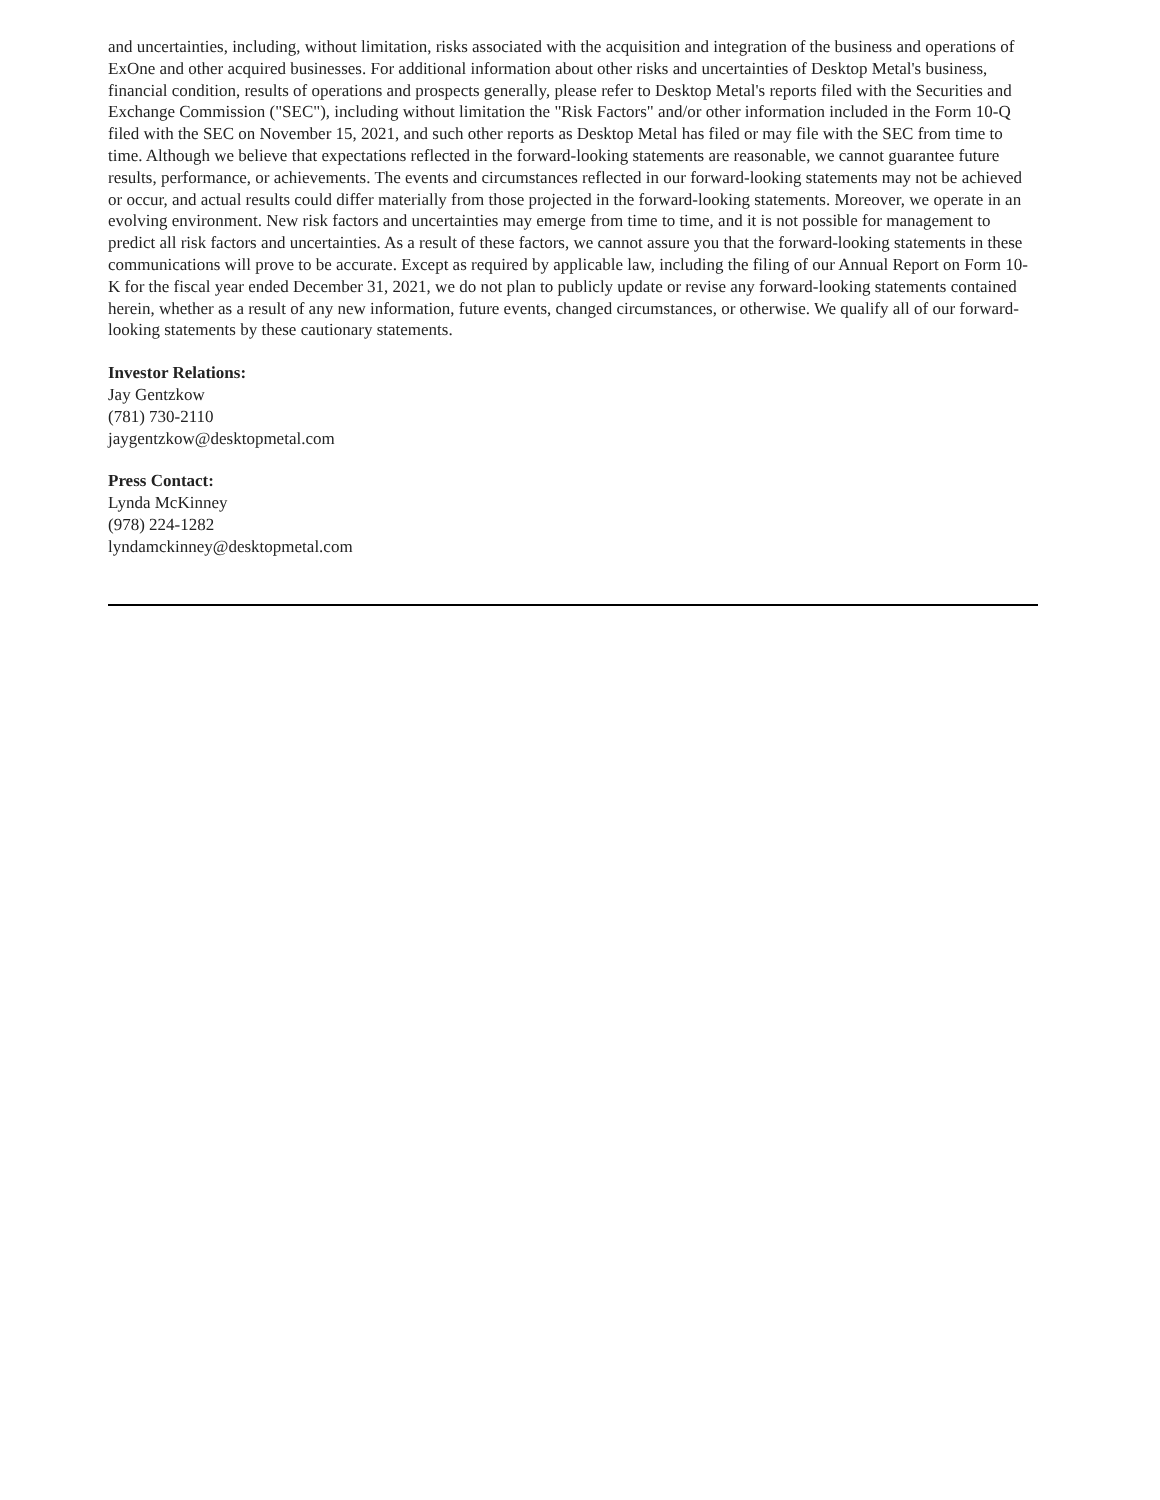and uncertainties, including, without limitation, risks associated with the acquisition and integration of the business and operations of ExOne and other acquired businesses. For additional information about other risks and uncertainties of Desktop Metal's business, financial condition, results of operations and prospects generally, please refer to Desktop Metal's reports filed with the Securities and Exchange Commission ("SEC"), including without limitation the "Risk Factors" and/or other information included in the Form 10-Q filed with the SEC on November 15, 2021, and such other reports as Desktop Metal has filed or may file with the SEC from time to time. Although we believe that expectations reflected in the forward-looking statements are reasonable, we cannot guarantee future results, performance, or achievements. The events and circumstances reflected in our forward-looking statements may not be achieved or occur, and actual results could differ materially from those projected in the forward-looking statements. Moreover, we operate in an evolving environment. New risk factors and uncertainties may emerge from time to time, and it is not possible for management to predict all risk factors and uncertainties. As a result of these factors, we cannot assure you that the forward-looking statements in these communications will prove to be accurate. Except as required by applicable law, including the filing of our Annual Report on Form 10-K for the fiscal year ended December 31, 2021, we do not plan to publicly update or revise any forward-looking statements contained herein, whether as a result of any new information, future events, changed circumstances, or otherwise. We qualify all of our forward-looking statements by these cautionary statements.
Investor Relations:
Jay Gentzkow
(781) 730-2110
jaygentzkow@desktopmetal.com
Press Contact:
Lynda McKinney
(978) 224-1282
lyndamckinney@desktopmetal.com